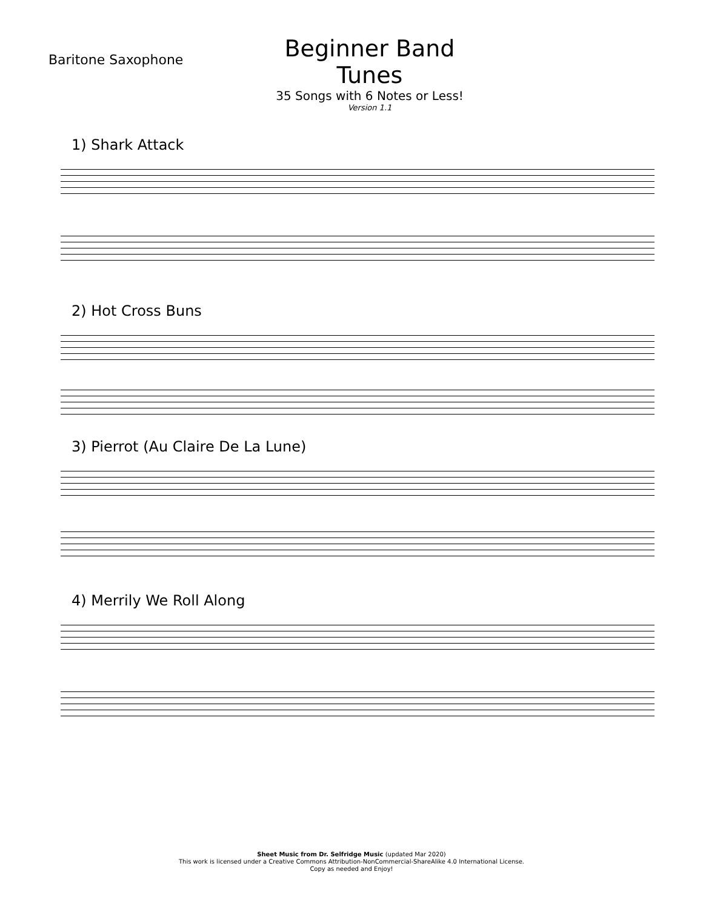Baritone Saxophone
Beginner Band Tunes
35 Songs with 6 Notes or Less!
Version 1.1
1) Shark Attack
2) Hot Cross Buns
3) Pierrot (Au Claire De La Lune)
4) Merrily We Roll Along
Sheet Music from Dr. Selfridge Music (updated Mar 2020)
This work is licensed under a Creative Commons Attribution-NonCommercial-ShareAlike 4.0 International License.
Copy as needed and Enjoy!